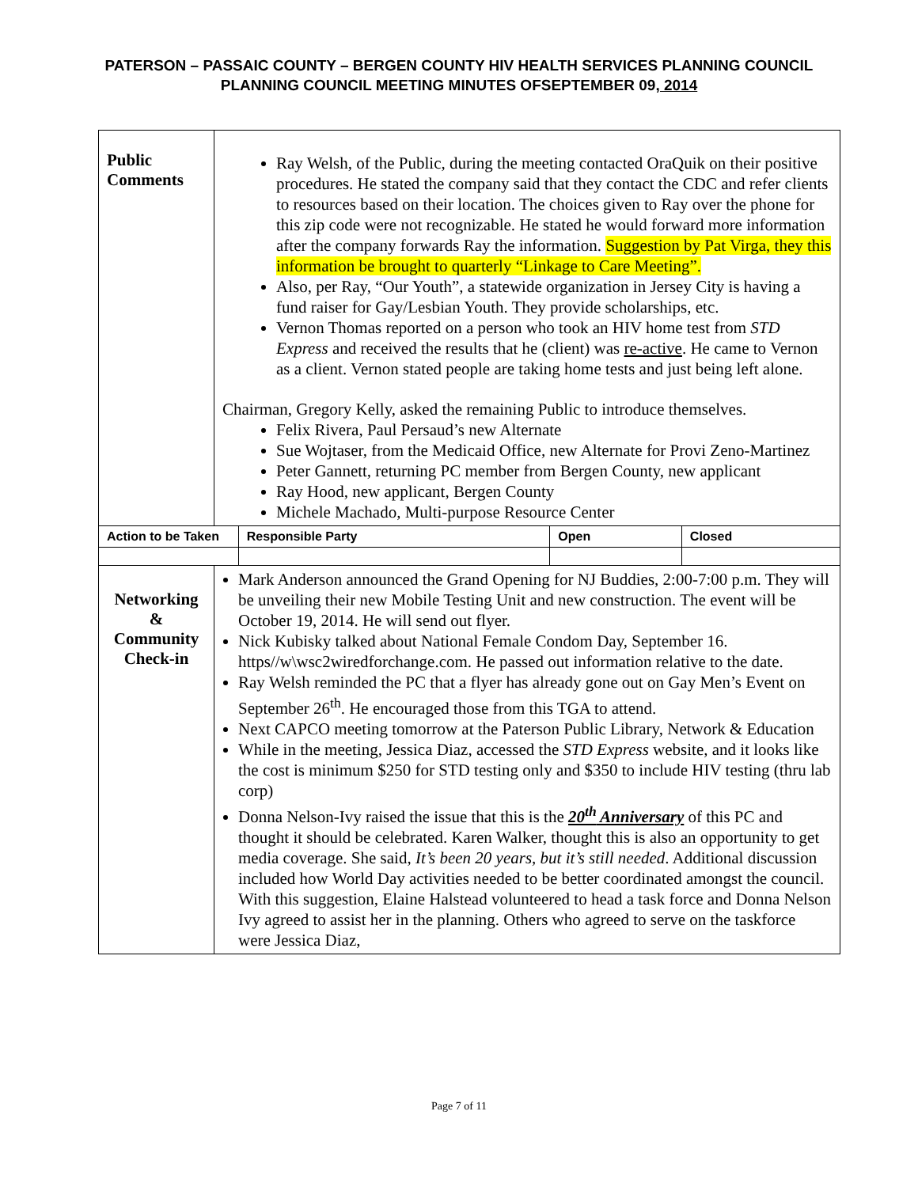PATERSON – PASSAIC COUNTY – BERGEN COUNTY HIV HEALTH SERVICES PLANNING COUNCIL
PLANNING COUNCIL MEETING MINUTES OFSEPTEMBER 09, 2014
| Public Comments | Ray Welsh, of the Public, during the meeting contacted OraQuik on their positive procedures. He stated the company said that they contact the CDC and refer clients to resources based on their location. The choices given to Ray over the phone for this zip code were not recognizable. He stated he would forward more information after the company forwards Ray the information. Suggestion by Pat Virga, they this information be brought to quarterly “Linkage to Care Meeting”. Also, per Ray, “Our Youth”, a statewide organization in Jersey City is having a fund raiser for Gay/Lesbian Youth. They provide scholarships, etc. Vernon Thomas reported on a person who took an HIV home test from STD Express and received the results that he (client) was re-active . He came to Vernon as a client. Vernon stated people are taking home tests and just being left alone. Chairman, Gregory Kelly, asked the remaining Public to introduce themselves. Felix Rivera, Paul Persaud’s new Alternate Sue Wojtaser, from the Medicaid Office, new Alternate for Provi Zeno-Martinez Peter Gannett, returning PC member from Bergen County, new applicant Ray Hood, new applicant, Bergen County Michele Machado, Multi-purpose Resource Center | | | |
| Action to be Taken | | Responsible Party | Open | Closed |
| Networking & Community Check-in | Mark Anderson announced the Grand Opening for NJ Buddies, 2:00-7:00 p.m. They will be unveiling their new Mobile Testing Unit and new construction. The event will be October 19, 2014. He will send out flyer. Nick Kubisky talked about National Female Condom Day, September 16. https//w\wsc2wiredforchange.com. He passed out information relative to the date. Ray Welsh reminded the PC that a flyer has already gone out on Gay Men’s Event on September 26<sup>th</sup>. He encouraged those from this TGA to attend. Next CAPCO meeting tomorrow at the Paterson Public Library, Network & Education While in the meeting, Jessica Diaz, accessed the STD Express website, and it looks like the cost is minimum $250 for STD testing only and $350 to include HIV testing (thru lab corp) Donna Nelson-Ivy raised the issue that this is the 20<sup>th</sup> Anniversary of this PC and thought it should be celebrated. Karen Walker, thought this is also an opportunity to get media coverage. She said, It’s been 20 years, but it’s still needed . Additional discussion included how World Day activities needed to be better coordinated amongst the council. With this suggestion, Elaine Halstead volunteered to head a task force and Donna Nelson Ivy agreed to assist her in the planning. Others who agreed to serve on the taskforce were Jessica Diaz, | | | |
Page 7 of 11